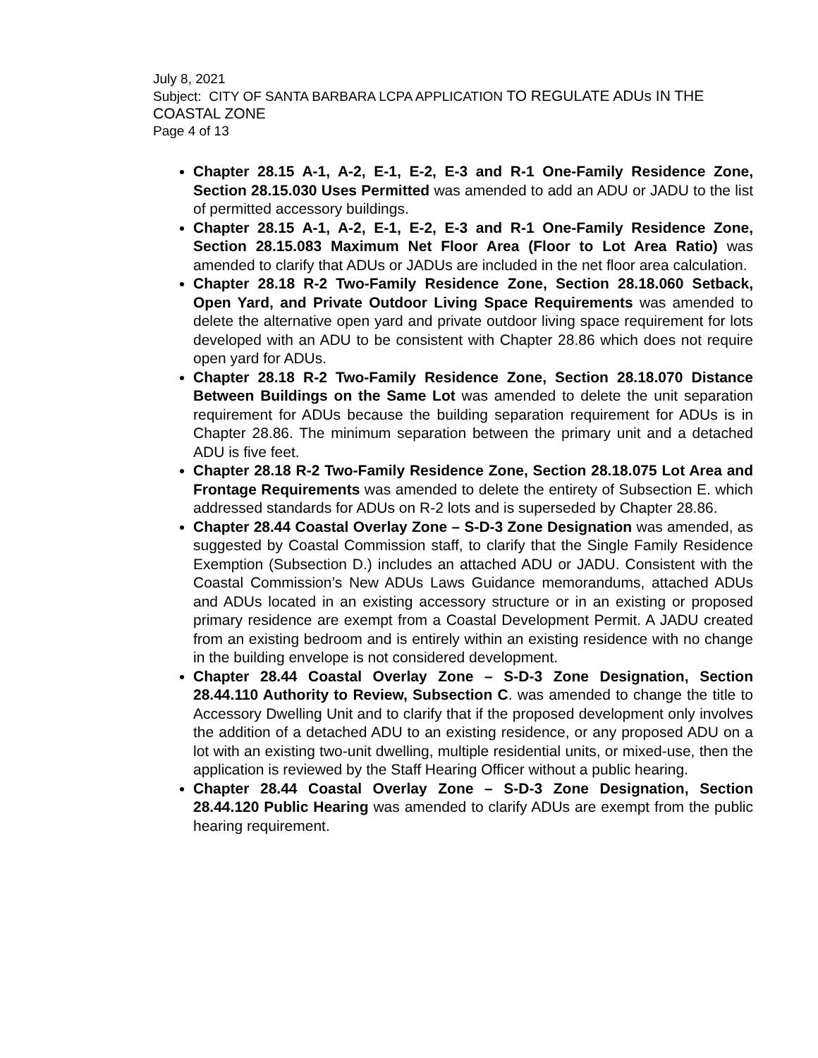July 8, 2021
Subject: CITY OF SANTA BARBARA LCPA APPLICATION TO REGULATE ADUs IN THE COASTAL ZONE
Page 4 of 13
Chapter 28.15 A-1, A-2, E-1, E-2, E-3 and R-1 One-Family Residence Zone, Section 28.15.030 Uses Permitted was amended to add an ADU or JADU to the list of permitted accessory buildings.
Chapter 28.15 A-1, A-2, E-1, E-2, E-3 and R-1 One-Family Residence Zone, Section 28.15.083 Maximum Net Floor Area (Floor to Lot Area Ratio) was amended to clarify that ADUs or JADUs are included in the net floor area calculation.
Chapter 28.18 R-2 Two-Family Residence Zone, Section 28.18.060 Setback, Open Yard, and Private Outdoor Living Space Requirements was amended to delete the alternative open yard and private outdoor living space requirement for lots developed with an ADU to be consistent with Chapter 28.86 which does not require open yard for ADUs.
Chapter 28.18 R-2 Two-Family Residence Zone, Section 28.18.070 Distance Between Buildings on the Same Lot was amended to delete the unit separation requirement for ADUs because the building separation requirement for ADUs is in Chapter 28.86. The minimum separation between the primary unit and a detached ADU is five feet.
Chapter 28.18 R-2 Two-Family Residence Zone, Section 28.18.075 Lot Area and Frontage Requirements was amended to delete the entirety of Subsection E. which addressed standards for ADUs on R-2 lots and is superseded by Chapter 28.86.
Chapter 28.44 Coastal Overlay Zone – S-D-3 Zone Designation was amended, as suggested by Coastal Commission staff, to clarify that the Single Family Residence Exemption (Subsection D.) includes an attached ADU or JADU. Consistent with the Coastal Commission’s New ADUs Laws Guidance memorandums, attached ADUs and ADUs located in an existing accessory structure or in an existing or proposed primary residence are exempt from a Coastal Development Permit. A JADU created from an existing bedroom and is entirely within an existing residence with no change in the building envelope is not considered development.
Chapter 28.44 Coastal Overlay Zone – S-D-3 Zone Designation, Section 28.44.110 Authority to Review, Subsection C. was amended to change the title to Accessory Dwelling Unit and to clarify that if the proposed development only involves the addition of a detached ADU to an existing residence, or any proposed ADU on a lot with an existing two-unit dwelling, multiple residential units, or mixed-use, then the application is reviewed by the Staff Hearing Officer without a public hearing.
Chapter 28.44 Coastal Overlay Zone – S-D-3 Zone Designation, Section 28.44.120 Public Hearing was amended to clarify ADUs are exempt from the public hearing requirement.